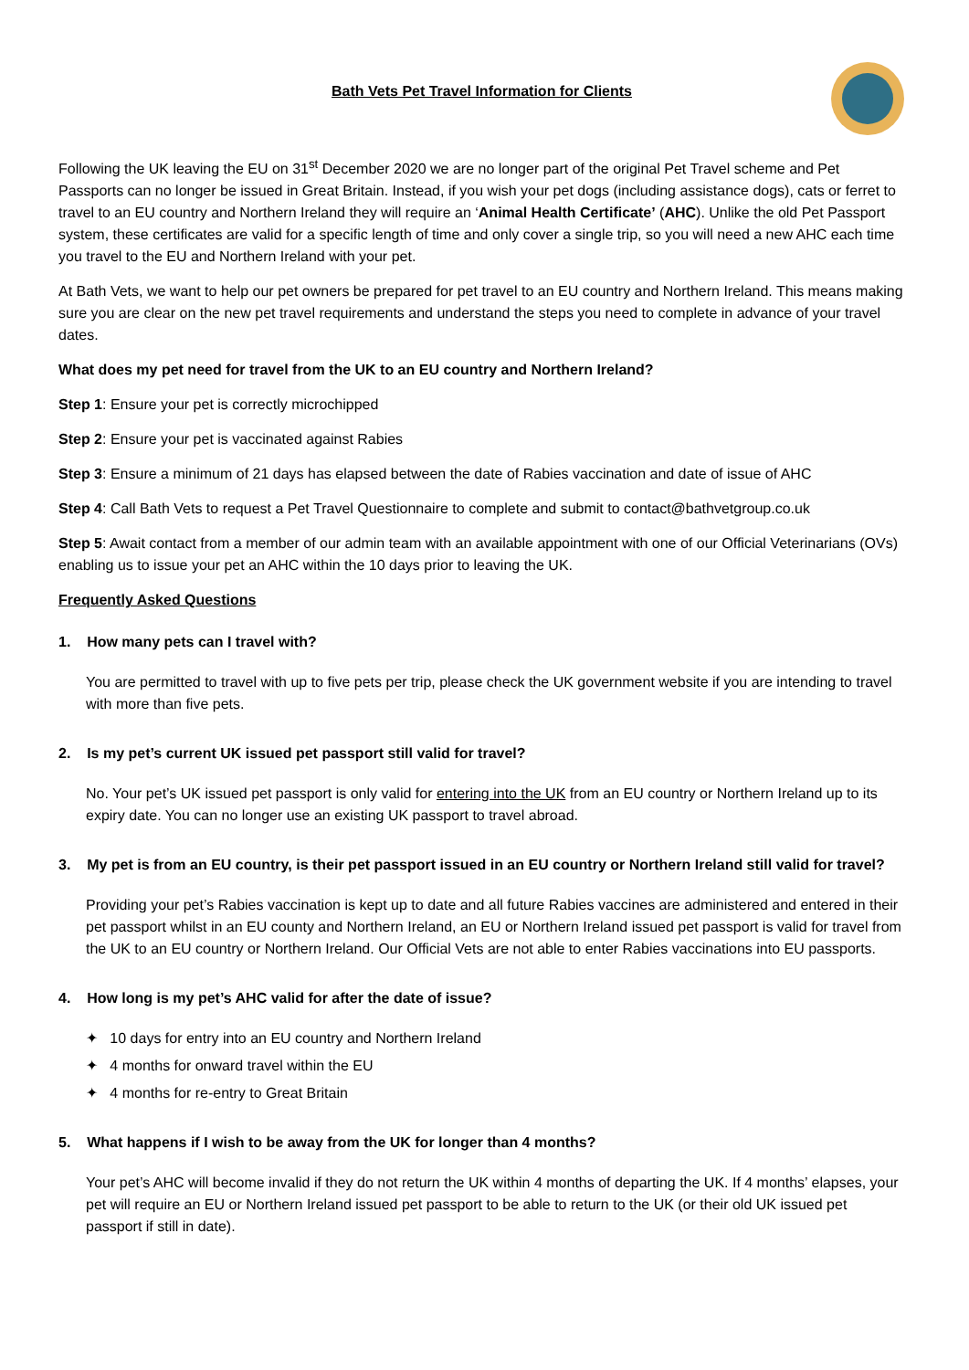Bath Vets Pet Travel Information for Clients
Following the UK leaving the EU on 31<sup>st</sup> December 2020 we are no longer part of the original Pet Travel scheme and Pet Passports can no longer be issued in Great Britain. Instead, if you wish your pet dogs (including assistance dogs), cats or ferret to travel to an EU country and Northern Ireland they will require an ‘Animal Health Certificate’ (AHC). Unlike the old Pet Passport system, these certificates are valid for a specific length of time and only cover a single trip, so you will need a new AHC each time you travel to the EU and Northern Ireland with your pet.
At Bath Vets, we want to help our pet owners be prepared for pet travel to an EU country and Northern Ireland. This means making sure you are clear on the new pet travel requirements and understand the steps you need to complete in advance of your travel dates.
What does my pet need for travel from the UK to an EU country and Northern Ireland?
Step 1: Ensure your pet is correctly microchipped
Step 2: Ensure your pet is vaccinated against Rabies
Step 3: Ensure a minimum of 21 days has elapsed between the date of Rabies vaccination and date of issue of AHC
Step 4: Call Bath Vets to request a Pet Travel Questionnaire to complete and submit to contact@bathvetgroup.co.uk
Step 5: Await contact from a member of our admin team with an available appointment with one of our Official Veterinarians (OVs) enabling us to issue your pet an AHC within the 10 days prior to leaving the UK.
Frequently Asked Questions
1. How many pets can I travel with?
You are permitted to travel with up to five pets per trip, please check the UK government website if you are intending to travel with more than five pets.
2. Is my pet’s current UK issued pet passport still valid for travel?
No. Your pet’s UK issued pet passport is only valid for entering into the UK from an EU country or Northern Ireland up to its expiry date. You can no longer use an existing UK passport to travel abroad.
3. My pet is from an EU country, is their pet passport issued in an EU country or Northern Ireland still valid for travel?
Providing your pet’s Rabies vaccination is kept up to date and all future Rabies vaccines are administered and entered in their pet passport whilst in an EU county and Northern Ireland, an EU or Northern Ireland issued pet passport is valid for travel from the UK to an EU country or Northern Ireland. Our Official Vets are not able to enter Rabies vaccinations into EU passports.
4. How long is my pet’s AHC valid for after the date of issue?
✦ 10 days for entry into an EU country and Northern Ireland
✦ 4 months for onward travel within the EU
✦ 4 months for re-entry to Great Britain
5. What happens if I wish to be away from the UK for longer than 4 months?
Your pet’s AHC will become invalid if they do not return the UK within 4 months of departing the UK. If 4 months’ elapses, your pet will require an EU or Northern Ireland issued pet passport to be able to return to the UK (or their old UK issued pet passport if still in date).